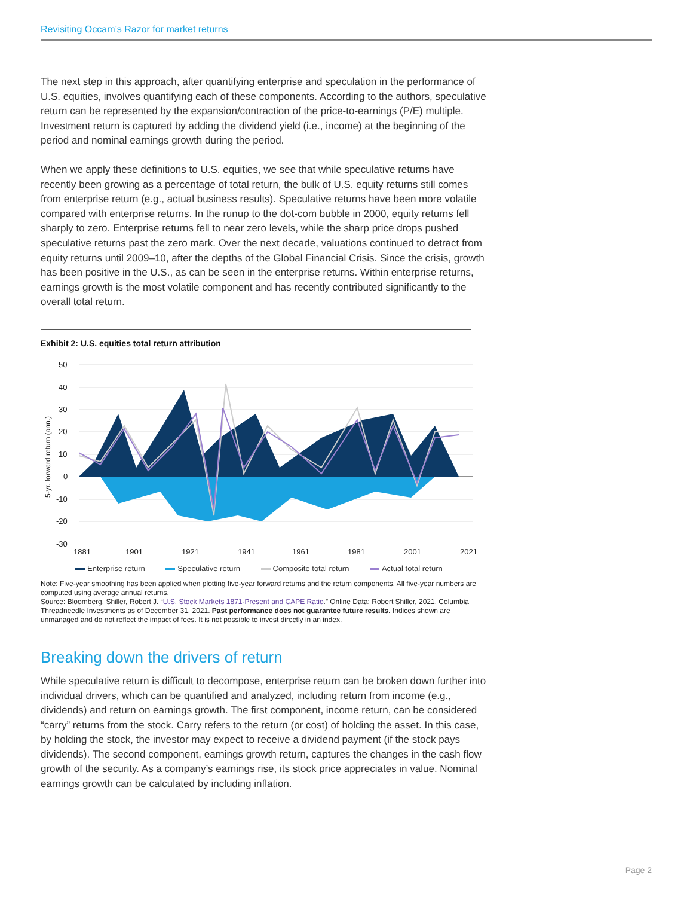Revisiting Occam’s Razor for market returns
The next step in this approach, after quantifying enterprise and speculation in the performance of U.S. equities, involves quantifying each of these components. According to the authors, speculative return can be represented by the expansion/contraction of the price-to-earnings (P/E) multiple. Investment return is captured by adding the dividend yield (i.e., income) at the beginning of the period and nominal earnings growth during the period.
When we apply these definitions to U.S. equities, we see that while speculative returns have recently been growing as a percentage of total return, the bulk of U.S. equity returns still comes from enterprise return (e.g., actual business results). Speculative returns have been more volatile compared with enterprise returns. In the runup to the dot-com bubble in 2000, equity returns fell sharply to zero. Enterprise returns fell to near zero levels, while the sharp price drops pushed speculative returns past the zero mark. Over the next decade, valuations continued to detract from equity returns until 2009–10, after the depths of the Global Financial Crisis. Since the crisis, growth has been positive in the U.S., as can be seen in the enterprise returns. Within enterprise returns, earnings growth is the most volatile component and has recently contributed significantly to the overall total return.
Exhibit 2: U.S. equities total return attribution
5-yr. forward return (ann.)
50
40
30
20
10
0
-10
-20
-30
1881
1901
1921
1941
1961
1981
2001
2021
Enterprise return Speculative return Composite total return Actual total return
Note: Five-year smoothing has been applied when plotting five-year forward returns and the return components. All five-year numbers are computed using average annual returns.
Source: Bloomberg, Shiller, Robert J. “U.S. Stock Markets 1871-Present and CAPE Ratio.” Online Data: Robert Shiller, 2021, Columbia Threadneedle Investments as of December 31, 2021. Past performance does not guarantee future results. Indices shown are unmanaged and do not reflect the impact of fees. It is not possible to invest directly in an index.
Breaking down the drivers of return
While speculative return is difficult to decompose, enterprise return can be broken down further into individual drivers, which can be quantified and analyzed, including return from income (e.g., dividends) and return on earnings growth. The first component, income return, can be considered “carry” returns from the stock. Carry refers to the return (or cost) of holding the asset. In this case, by holding the stock, the investor may expect to receive a dividend payment (if the stock pays dividends). The second component, earnings growth return, captures the changes in the cash flow growth of the security. As a company’s earnings rise, its stock price appreciates in value. Nominal earnings growth can be calculated by including inflation.
Page 2